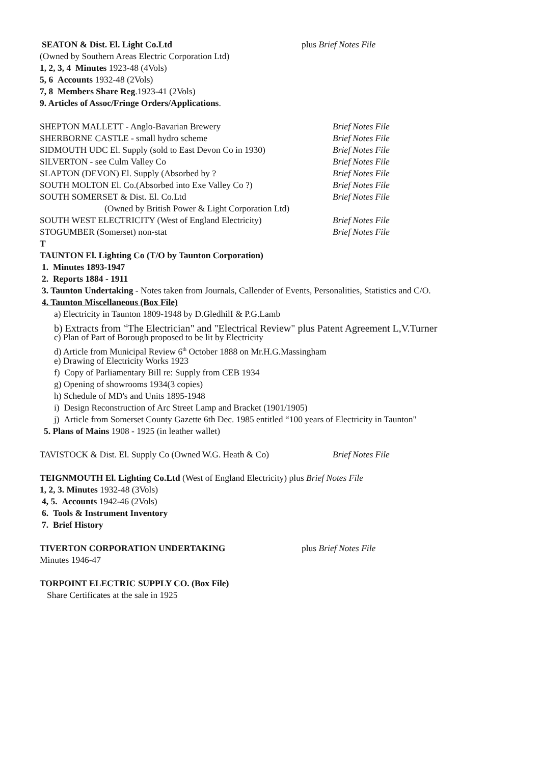SEATON & Dist. El. Light Co.Ltd plus Brief Notes File
(Owned by Southern Areas Electric Corporation Ltd)
1, 2, 3, 4 Minutes 1923-48 (4Vols)
5, 6 Accounts 1932-48 (2Vols)
7, 8 Members Share Reg.1923-41 (2Vols)
9. Articles of Assoc/Fringe Orders/Applications.
SHEPTON MALLETT - Anglo-Bavarian Brewery Brief Notes File
SHERBORNE CASTLE - small hydro scheme Brief Notes File
SIDMOUTH UDC El. Supply (sold to East Devon Co in 1930) Brief Notes File
SILVERTON - see Culm Valley Co Brief Notes File
SLAPTON (DEVON) El. Supply (Absorbed by ? Brief Notes File
SOUTH MOLTON El. Co.(Absorbed into Exe Valley Co ?) Brief Notes File
SOUTH SOMERSET & Dist. El. Co.Ltd Brief Notes File
(Owned by British Power & Light Corporation Ltd)
SOUTH WEST ELECTRICITY (West of England Electricity) Brief Notes File
STOGUMBER (Somerset) non-stat Brief Notes File
T
TAUNTON El. Lighting Co (T/O by Taunton Corporation)
1. Minutes 1893-1947
2. Reports 1884 - 1911
3. Taunton Undertaking - Notes taken from Journals, Callender of Events, Personalities, Statistics and C/O.
4. Taunton Miscellaneous (Box File)
a) Electricity in Taunton 1809-1948 by D.GledhilI & P.G.Lamb
b) Extracts from '<sup>4</sup>The Electrician" and "Electrical Review" plus Patent Agreement L,V.Turner
c) Plan of Part of Borough proposed to be lit by Electricity
d) Article from Municipal Review 6<sup>th</sup> October 1888 on Mr.H.G.Massingham
e) Drawing of Electricity Works 1923
f) Copy of Parliamentary Bill re: Supply from CEB 1934
g) Opening of showrooms 1934(3 copies)
h) Schedule of MD's and Units 1895-1948
i) Design Reconstruction of Arc Street Lamp and Bracket (1901/1905)
j) Article from Somerset County Gazette 6th Dec. 1985 entitled “100 years of Electricity in Taunton"
5. Plans of Mains 1908 - 1925 (in leather wallet)
TAVISTOCK & Dist. El. Supply Co (Owned W.G. Heath & Co) Brief Notes File
TEIGNMOUTH El. Lighting Co.Ltd (West of England Electricity) plus Brief Notes File
1, 2, 3. Minutes 1932-48 (3Vols)
4, 5. Accounts 1942-46 (2Vols)
6. Tools & Instrument Inventory
7. Brief History
TIVERTON CORPORATION UNDERTAKING plus Brief Notes File
Minutes 1946-47
TORPOINT ELECTRIC SUPPLY CO. (Box File)
Share Certificates at the sale in 1925